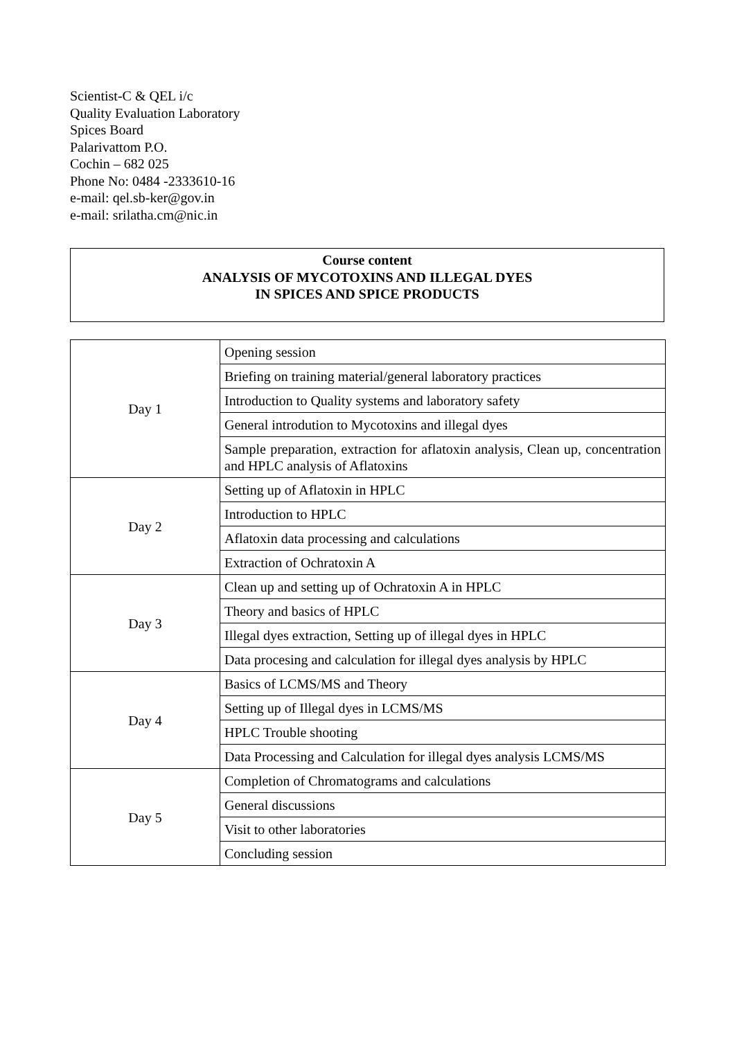Scientist-C & QEL i/c
Quality Evaluation Laboratory
Spices Board
Palarivattom P.O.
Cochin – 682 025
Phone No: 0484 -2333610-16
e-mail: qel.sb-ker@gov.in
e-mail: srilatha.cm@nic.in
Course content
ANALYSIS OF MYCOTOXINS AND ILLEGAL DYES
IN SPICES AND SPICE PRODUCTS
| Day 1 | Opening session |
| | Briefing on training material/general laboratory practices |
| | Introduction to Quality systems and laboratory safety |
| | General introdution to Mycotoxins and illegal dyes |
| | Sample preparation, extraction for aflatoxin analysis, Clean up, concentration and HPLC analysis of Aflatoxins |
| Day 2 | Setting up of Aflatoxin in HPLC |
| | Introduction to HPLC |
| | Aflatoxin data processing and calculations |
| | Extraction of Ochratoxin A |
| Day 3 | Clean up and setting up of Ochratoxin A in HPLC |
| | Theory and basics of HPLC |
| | Illegal dyes extraction, Setting up of illegal dyes in HPLC |
| | Data procesing and calculation for illegal dyes analysis by HPLC |
| Day 4 | Basics of LCMS/MS and Theory |
| | Setting up of Illegal dyes in LCMS/MS |
| | HPLC Trouble shooting |
| | Data Processing and Calculation for illegal dyes analysis LCMS/MS |
| Day 5 | Completion of Chromatograms and calculations |
| | General discussions |
| | Visit to other laboratories |
| | Concluding session |